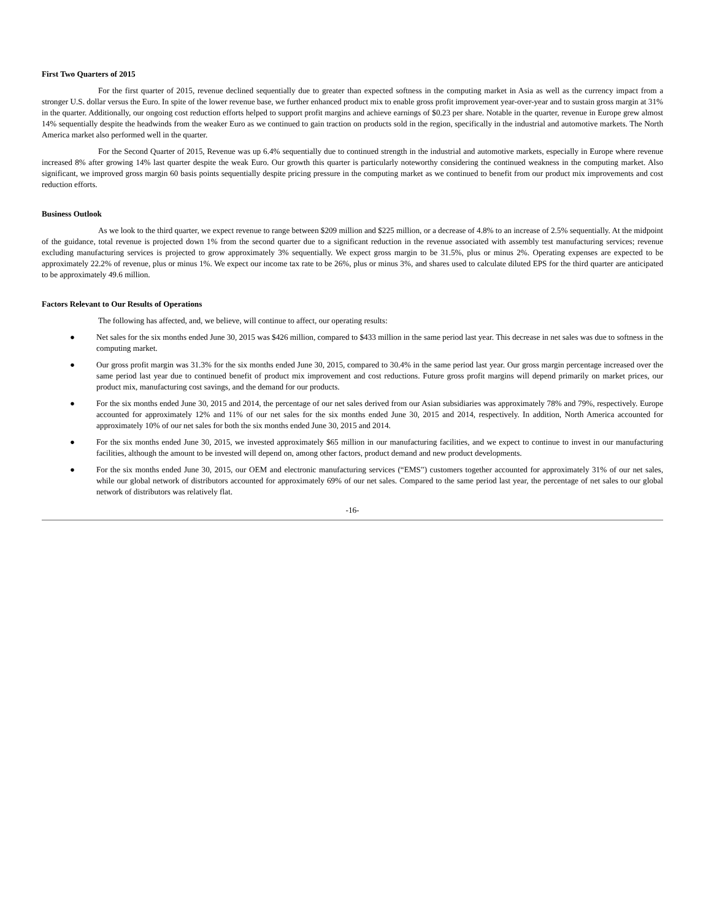First Two Quarters of 2015
For the first quarter of 2015, revenue declined sequentially due to greater than expected softness in the computing market in Asia as well as the currency impact from a stronger U.S. dollar versus the Euro. In spite of the lower revenue base, we further enhanced product mix to enable gross profit improvement year-over-year and to sustain gross margin at 31% in the quarter. Additionally, our ongoing cost reduction efforts helped to support profit margins and achieve earnings of $0.23 per share. Notable in the quarter, revenue in Europe grew almost 14% sequentially despite the headwinds from the weaker Euro as we continued to gain traction on products sold in the region, specifically in the industrial and automotive markets. The North America market also performed well in the quarter.
For the Second Quarter of 2015, Revenue was up 6.4% sequentially due to continued strength in the industrial and automotive markets, especially in Europe where revenue increased 8% after growing 14% last quarter despite the weak Euro. Our growth this quarter is particularly noteworthy considering the continued weakness in the computing market. Also significant, we improved gross margin 60 basis points sequentially despite pricing pressure in the computing market as we continued to benefit from our product mix improvements and cost reduction efforts.
Business Outlook
As we look to the third quarter, we expect revenue to range between $209 million and $225 million, or a decrease of 4.8% to an increase of 2.5% sequentially. At the midpoint of the guidance, total revenue is projected down 1% from the second quarter due to a significant reduction in the revenue associated with assembly test manufacturing services; revenue excluding manufacturing services is projected to grow approximately 3% sequentially. We expect gross margin to be 31.5%, plus or minus 2%. Operating expenses are expected to be approximately 22.2% of revenue, plus or minus 1%. We expect our income tax rate to be 26%, plus or minus 3%, and shares used to calculate diluted EPS for the third quarter are anticipated to be approximately 49.6 million.
Factors Relevant to Our Results of Operations
The following has affected, and, we believe, will continue to affect, our operating results:
● Net sales for the six months ended June 30, 2015 was $426 million, compared to $433 million in the same period last year. This decrease in net sales was due to softness in the computing market.
● Our gross profit margin was 31.3% for the six months ended June 30, 2015, compared to 30.4% in the same period last year. Our gross margin percentage increased over the same period last year due to continued benefit of product mix improvement and cost reductions. Future gross profit margins will depend primarily on market prices, our product mix, manufacturing cost savings, and the demand for our products.
● For the six months ended June 30, 2015 and 2014, the percentage of our net sales derived from our Asian subsidiaries was approximately 78% and 79%, respectively. Europe accounted for approximately 12% and 11% of our net sales for the six months ended June 30, 2015 and 2014, respectively. In addition, North America accounted for approximately 10% of our net sales for both the six months ended June 30, 2015 and 2014.
● For the six months ended June 30, 2015, we invested approximately $65 million in our manufacturing facilities, and we expect to continue to invest in our manufacturing facilities, although the amount to be invested will depend on, among other factors, product demand and new product developments.
● For the six months ended June 30, 2015, our OEM and electronic manufacturing services (“EMS”) customers together accounted for approximately 31% of our net sales, while our global network of distributors accounted for approximately 69% of our net sales. Compared to the same period last year, the percentage of net sales to our global network of distributors was relatively flat.
-16-